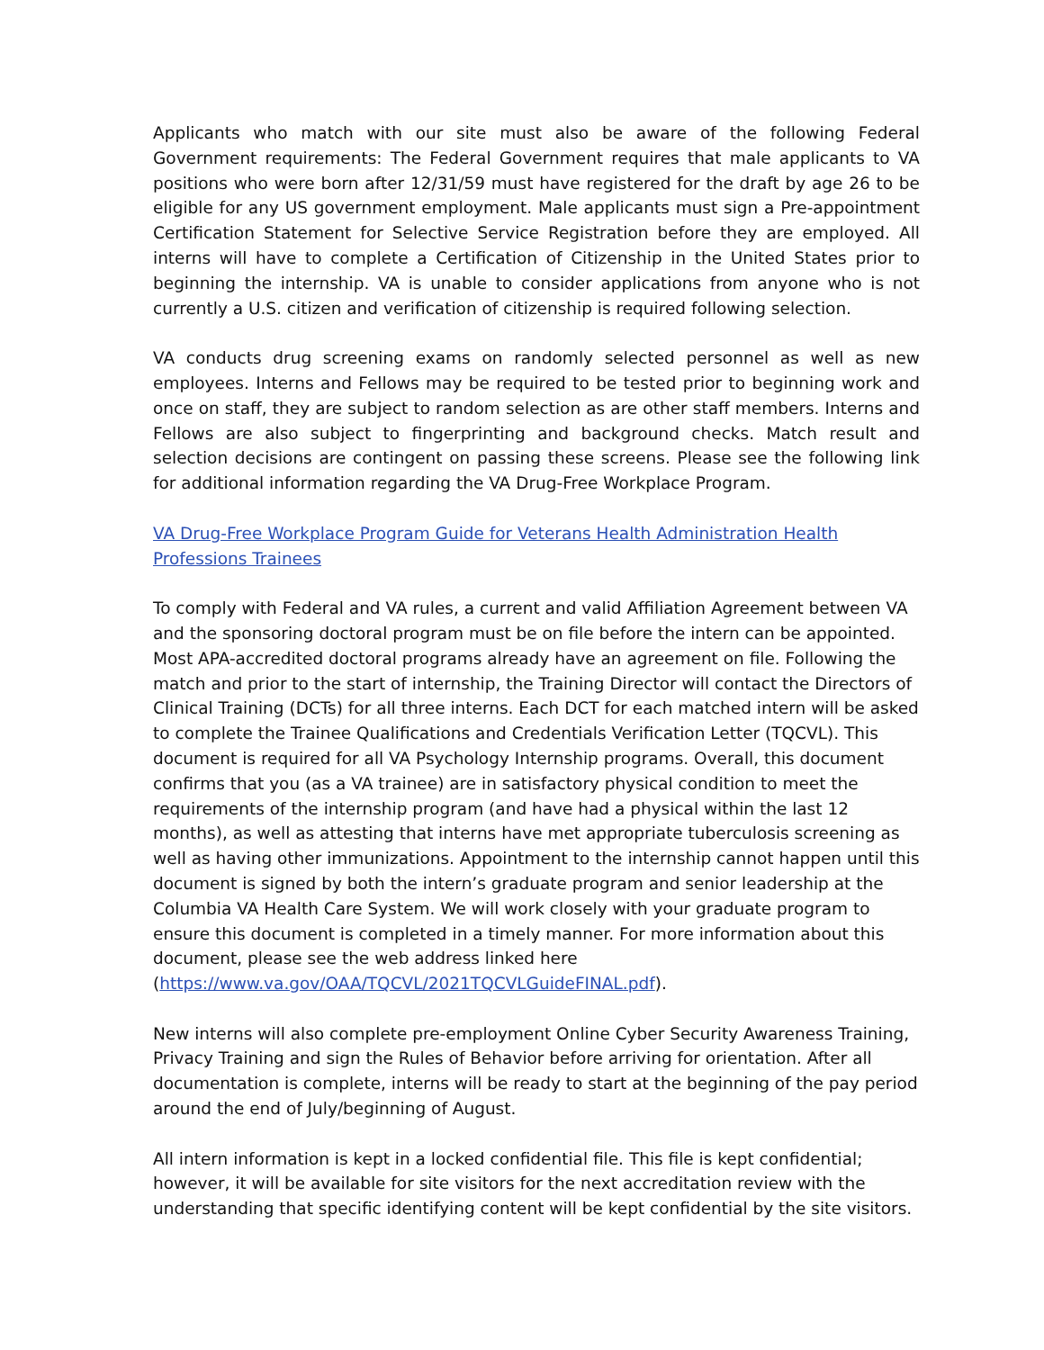Applicants who match with our site must also be aware of the following Federal Government requirements: The Federal Government requires that male applicants to VA positions who were born after 12/31/59 must have registered for the draft by age 26 to be eligible for any US government employment. Male applicants must sign a Pre-appointment Certification Statement for Selective Service Registration before they are employed. All interns will have to complete a Certification of Citizenship in the United States prior to beginning the internship. VA is unable to consider applications from anyone who is not currently a U.S. citizen and verification of citizenship is required following selection.
VA conducts drug screening exams on randomly selected personnel as well as new employees. Interns and Fellows may be required to be tested prior to beginning work and once on staff, they are subject to random selection as are other staff members. Interns and Fellows are also subject to fingerprinting and background checks. Match result and selection decisions are contingent on passing these screens. Please see the following link for additional information regarding the VA Drug-Free Workplace Program.
VA Drug-Free Workplace Program Guide for Veterans Health Administration Health Professions Trainees
To comply with Federal and VA rules, a current and valid Affiliation Agreement between VA and the sponsoring doctoral program must be on file before the intern can be appointed. Most APA-accredited doctoral programs already have an agreement on file. Following the match and prior to the start of internship, the Training Director will contact the Directors of Clinical Training (DCTs) for all three interns. Each DCT for each matched intern will be asked to complete the Trainee Qualifications and Credentials Verification Letter (TQCVL). This document is required for all VA Psychology Internship programs. Overall, this document confirms that you (as a VA trainee) are in satisfactory physical condition to meet the requirements of the internship program (and have had a physical within the last 12 months), as well as attesting that interns have met appropriate tuberculosis screening as well as having other immunizations. Appointment to the internship cannot happen until this document is signed by both the intern’s graduate program and senior leadership at the Columbia VA Health Care System. We will work closely with your graduate program to ensure this document is completed in a timely manner. For more information about this document, please see the web address linked here (https://www.va.gov/OAA/TQCVL/2021TQCVLGuideFINAL.pdf).
New interns will also complete pre-employment Online Cyber Security Awareness Training, Privacy Training and sign the Rules of Behavior before arriving for orientation. After all documentation is complete, interns will be ready to start at the beginning of the pay period around the end of July/beginning of August.
All intern information is kept in a locked confidential file. This file is kept confidential; however, it will be available for site visitors for the next accreditation review with the understanding that specific identifying content will be kept confidential by the site visitors.